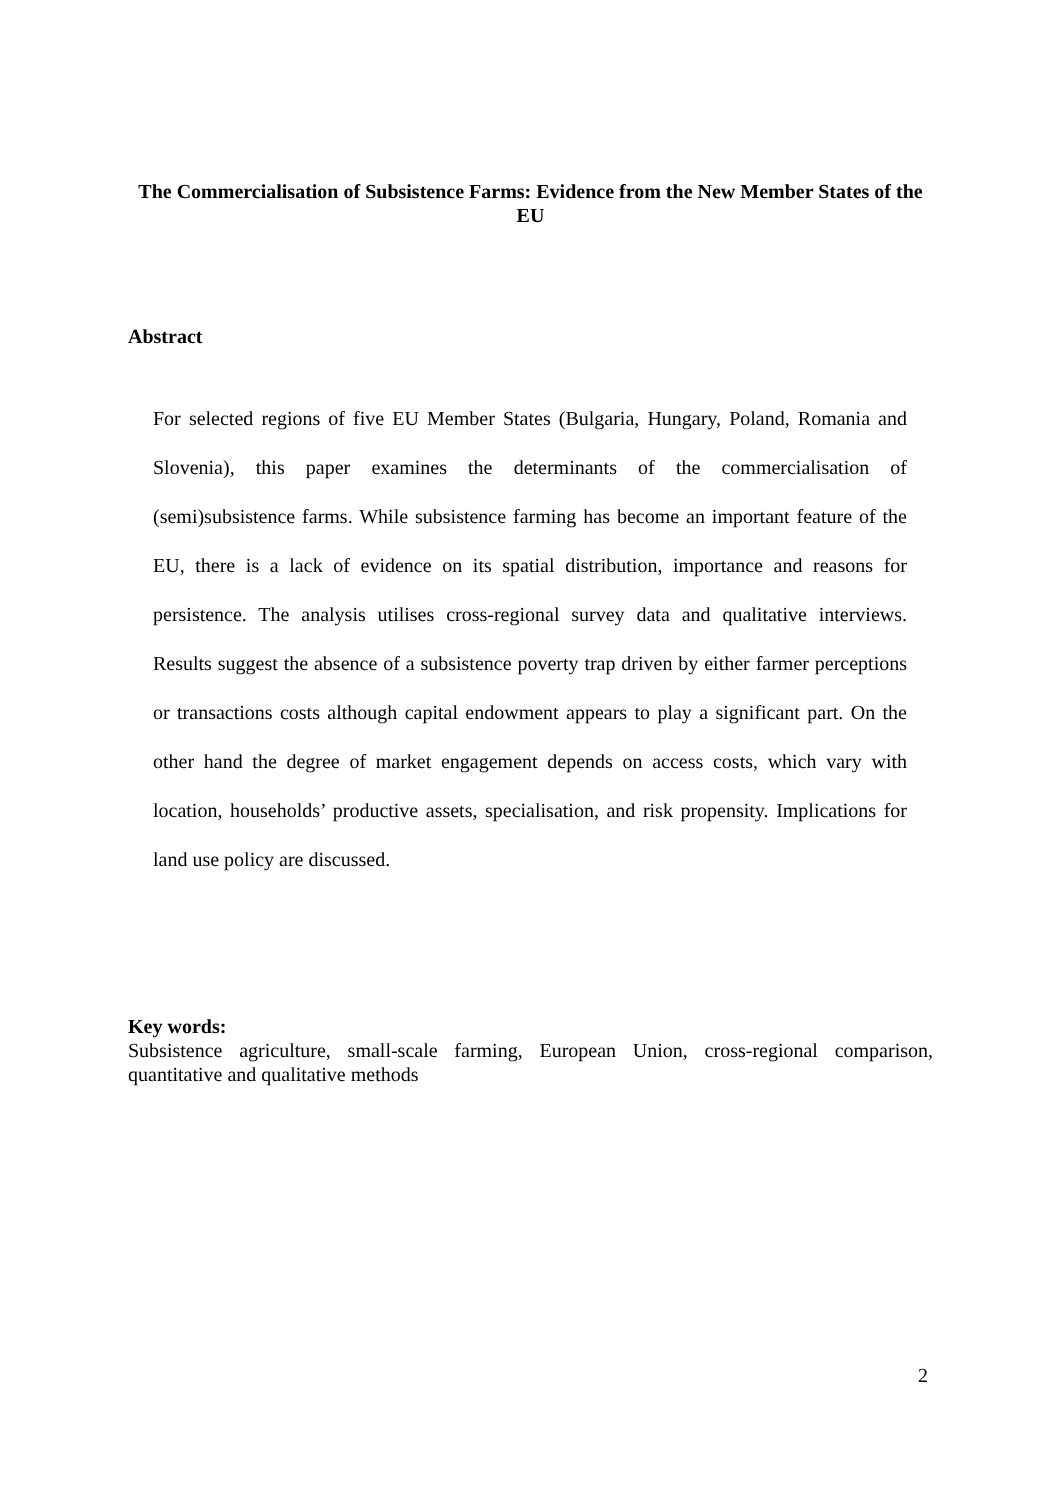The Commercialisation of Subsistence Farms: Evidence from the New Member States of the EU
Abstract
For selected regions of five EU Member States (Bulgaria, Hungary, Poland, Romania and Slovenia), this paper examines the determinants of the commercialisation of (semi)subsistence farms. While subsistence farming has become an important feature of the EU, there is a lack of evidence on its spatial distribution, importance and reasons for persistence. The analysis utilises cross-regional survey data and qualitative interviews. Results suggest the absence of a subsistence poverty trap driven by either farmer perceptions or transactions costs although capital endowment appears to play a significant part. On the other hand the degree of market engagement depends on access costs, which vary with location, households’ productive assets, specialisation, and risk propensity. Implications for land use policy are discussed.
Key words:
Subsistence agriculture, small-scale farming, European Union, cross-regional comparison, quantitative and qualitative methods
2